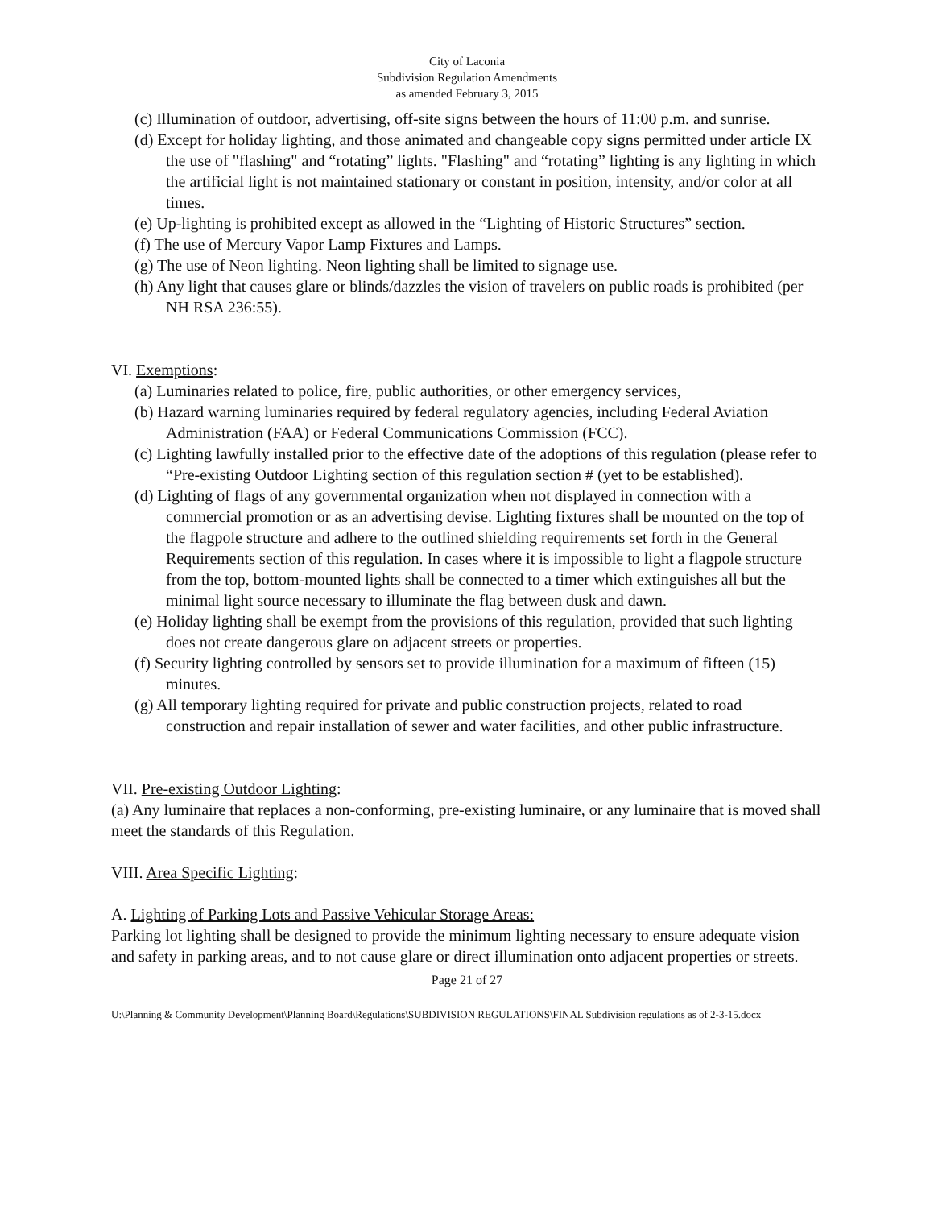City of Laconia
Subdivision Regulation Amendments
as amended February 3, 2015
(c) Illumination of outdoor, advertising, off-site signs between the hours of 11:00 p.m. and sunrise.
(d) Except for holiday lighting, and those animated and changeable copy signs permitted under article IX the use of "flashing" and “rotating” lights. "Flashing" and “rotating” lighting is any lighting in which the artificial light is not maintained stationary or constant in position, intensity, and/or color at all times.
(e) Up-lighting is prohibited except as allowed in the “Lighting of Historic Structures” section.
(f) The use of Mercury Vapor Lamp Fixtures and Lamps.
(g) The use of Neon lighting. Neon lighting shall be limited to signage use.
(h) Any light that causes glare or blinds/dazzles the vision of travelers on public roads is prohibited (per NH RSA 236:55).
VI. Exemptions:
(a) Luminaries related to police, fire, public authorities, or other emergency services,
(b) Hazard warning luminaries required by federal regulatory agencies, including Federal Aviation Administration (FAA) or Federal Communications Commission (FCC).
(c) Lighting lawfully installed prior to the effective date of the adoptions of this regulation (please refer to “Pre-existing Outdoor Lighting section of this regulation section # (yet to be established).
(d) Lighting of flags of any governmental organization when not displayed in connection with a commercial promotion or as an advertising devise. Lighting fixtures shall be mounted on the top of the flagpole structure and adhere to the outlined shielding requirements set forth in the General Requirements section of this regulation. In cases where it is impossible to light a flagpole structure from the top, bottom-mounted lights shall be connected to a timer which extinguishes all but the minimal light source necessary to illuminate the flag between dusk and dawn.
(e) Holiday lighting shall be exempt from the provisions of this regulation, provided that such lighting does not create dangerous glare on adjacent streets or properties.
(f) Security lighting controlled by sensors set to provide illumination for a maximum of fifteen (15) minutes.
(g) All temporary lighting required for private and public construction projects, related to road construction and repair installation of sewer and water facilities, and other public infrastructure.
VII. Pre-existing Outdoor Lighting:
(a) Any luminaire that replaces a non-conforming, pre-existing luminaire, or any luminaire that is moved shall meet the standards of this Regulation.
VIII. Area Specific Lighting:
A. Lighting of Parking Lots and Passive Vehicular Storage Areas:
Parking lot lighting shall be designed to provide the minimum lighting necessary to ensure adequate vision and safety in parking areas, and to not cause glare or direct illumination onto adjacent properties or streets.
Page 21 of 27
U:\Planning & Community Development\Planning Board\Regulations\SUBDIVISION REGULATIONS\FINAL Subdivision regulations as of 2-3-15.docx